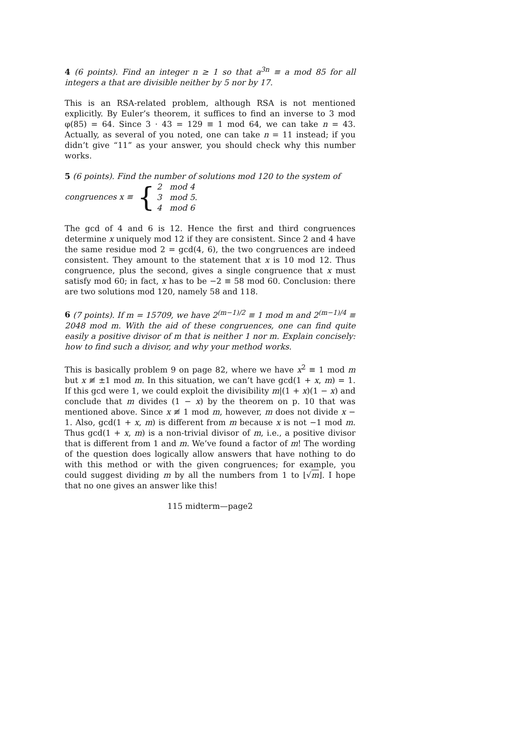4 (6 points). Find an integer n ≥ 1 so that a<sup>3n</sup> ≡ a mod 85 for all integers a that are divisible neither by 5 nor by 17.
This is an RSA-related problem, although RSA is not mentioned explicitly. By Euler’s theorem, it suffices to find an inverse to 3 mod φ(85) = 64. Since 3 · 43 = 129 ≡ 1 mod 64, we can take n = 43. Actually, as several of you noted, one can take n = 11 instead; if you didn’t give “11” as your answer, you should check why this number works.
5 (6 points). Find the number of solutions mod 120 to the system of
congruences x ≡ { 2 mod 4
3 mod 5.
4 mod 6
The gcd of 4 and 6 is 12. Hence the first and third congruences determine x uniquely mod 12 if they are consistent. Since 2 and 4 have the same residue mod 2 = gcd(4, 6), the two congruences are indeed consistent. They amount to the statement that x is 10 mod 12. Thus congruence, plus the second, gives a single congruence that x must satisfy mod 60; in fact, x has to be −2 ≡ 58 mod 60. Conclusion: there are two solutions mod 120, namely 58 and 118.
6 (7 points). If m = 15709, we have 2<sup>(m−1)/2</sup> ≡ 1 mod m and 2<sup>(m−1)/4</sup> ≡ 2048 mod m. With the aid of these congruences, one can find quite easily a positive divisor of m that is neither 1 nor m. Explain concisely: how to find such a divisor, and why your method works.
This is basically problem 9 on page 82, where we have x<sup>2</sup> ≡ 1 mod m but x ≢ ±1 mod m. In this situation, we can’t have gcd(1 + x, m) = 1. If this gcd were 1, we could exploit the divisibility m|(1 + x)(1 − x) and conclude that m divides (1 − x) by the theorem on p. 10 that was mentioned above. Since x ≢ 1 mod m, however, m does not divide x − 1. Also, gcd(1 + x, m) is different from m because x is not −1 mod m. Thus gcd(1 + x, m) is a non-trivial divisor of m, i.e., a positive divisor that is different from 1 and m. We’ve found a factor of m! The wording of the question does logically allow answers that have nothing to do with this method or with the given congruences; for example, you could suggest dividing m by all the numbers from 1 to ⌊√m⌋. I hope that no one gives an answer like this!
115 midterm—page2